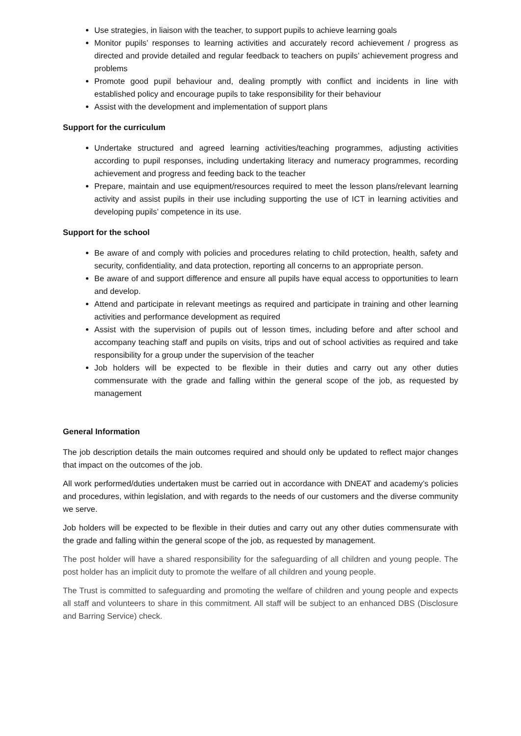Use strategies, in liaison with the teacher, to support pupils to achieve learning goals
Monitor pupils’ responses to learning activities and accurately record achievement / progress as directed and provide detailed and regular feedback to teachers on pupils’ achievement progress and problems
Promote good pupil behaviour and, dealing promptly with conflict and incidents in line with established policy and encourage pupils to take responsibility for their behaviour
Assist with the development and implementation of support plans
Support for the curriculum
Undertake structured and agreed learning activities/teaching programmes, adjusting activities according to pupil responses, including undertaking literacy and numeracy programmes, recording achievement and progress and feeding back to the teacher
Prepare, maintain and use equipment/resources required to meet the lesson plans/relevant learning activity and assist pupils in their use including supporting the use of ICT in learning activities and developing pupils’ competence in its use.
Support for the school
Be aware of and comply with policies and procedures relating to child protection, health, safety and security, confidentiality, and data protection, reporting all concerns to an appropriate person.
Be aware of and support difference and ensure all pupils have equal access to opportunities to learn and develop.
Attend and participate in relevant meetings as required and participate in training and other learning activities and performance development as required
Assist with the supervision of pupils out of lesson times, including before and after school and accompany teaching staff and pupils on visits, trips and out of school activities as required and take responsibility for a group under the supervision of the teacher
Job holders will be expected to be flexible in their duties and carry out any other duties commensurate with the grade and falling within the general scope of the job, as requested by management
General Information
The job description details the main outcomes required and should only be updated to reflect major changes that impact on the outcomes of the job.
All work performed/duties undertaken must be carried out in accordance with DNEAT and academy’s policies and procedures, within legislation, and with regards to the needs of our customers and the diverse community we serve.
Job holders will be expected to be flexible in their duties and carry out any other duties commensurate with the grade and falling within the general scope of the job, as requested by management.
The post holder will have a shared responsibility for the safeguarding of all children and young people. The post holder has an implicit duty to promote the welfare of all children and young people.
The Trust is committed to safeguarding and promoting the welfare of children and young people and expects all staff and volunteers to share in this commitment. All staff will be subject to an enhanced DBS (Disclosure and Barring Service) check.